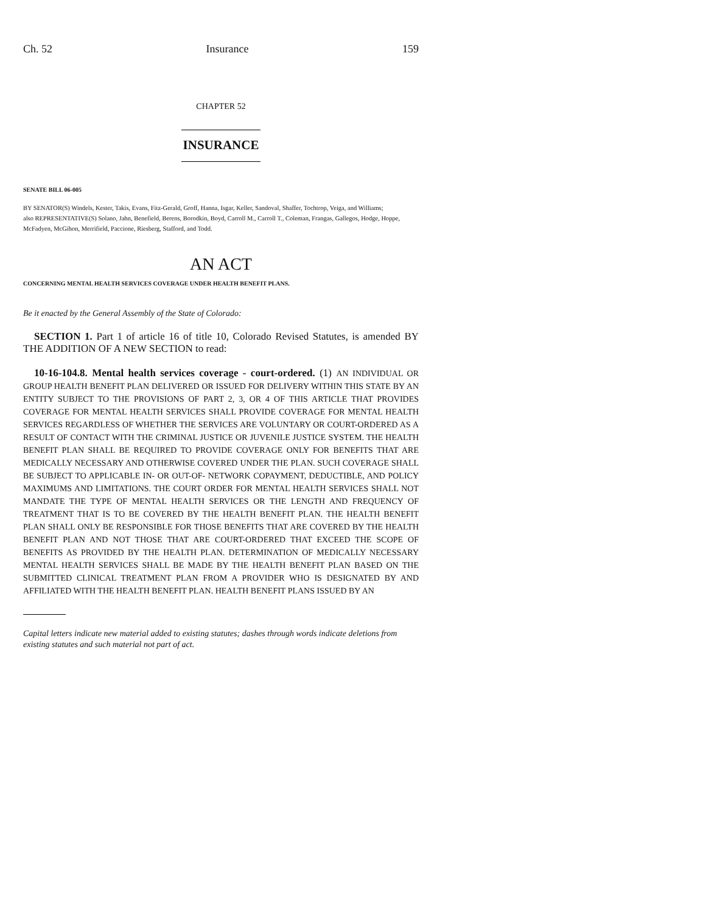Ch. 52 Insurance 159
CHAPTER 52
INSURANCE
SENATE BILL 06-005
BY SENATOR(S) Windels, Kester, Takis, Evans, Fitz-Gerald, Groff, Hanna, Isgar, Keller, Sandoval, Shaffer, Tochtrop, Veiga, and Williams;
also REPRESENTATIVE(S) Solano, Jahn, Benefield, Berens, Borodkin, Boyd, Carroll M., Carroll T., Coleman, Frangas, Gallegos, Hodge, Hoppe, McFadyen, McGihon, Merrifield, Paccione, Riesberg, Stafford, and Todd.
AN ACT
CONCERNING MENTAL HEALTH SERVICES COVERAGE UNDER HEALTH BENEFIT PLANS.
Be it enacted by the General Assembly of the State of Colorado:
SECTION 1. Part 1 of article 16 of title 10, Colorado Revised Statutes, is amended BY THE ADDITION OF A NEW SECTION to read:
10-16-104.8. Mental health services coverage - court-ordered. (1) AN INDIVIDUAL OR GROUP HEALTH BENEFIT PLAN DELIVERED OR ISSUED FOR DELIVERY WITHIN THIS STATE BY AN ENTITY SUBJECT TO THE PROVISIONS OF PART 2, 3, OR 4 OF THIS ARTICLE THAT PROVIDES COVERAGE FOR MENTAL HEALTH SERVICES SHALL PROVIDE COVERAGE FOR MENTAL HEALTH SERVICES REGARDLESS OF WHETHER THE SERVICES ARE VOLUNTARY OR COURT-ORDERED AS A RESULT OF CONTACT WITH THE CRIMINAL JUSTICE OR JUVENILE JUSTICE SYSTEM. THE HEALTH BENEFIT PLAN SHALL BE REQUIRED TO PROVIDE COVERAGE ONLY FOR BENEFITS THAT ARE MEDICALLY NECESSARY AND OTHERWISE COVERED UNDER THE PLAN. SUCH COVERAGE SHALL BE SUBJECT TO APPLICABLE IN- OR OUT-OF- NETWORK COPAYMENT, DEDUCTIBLE, AND POLICY MAXIMUMS AND LIMITATIONS. THE COURT ORDER FOR MENTAL HEALTH SERVICES SHALL NOT MANDATE THE TYPE OF MENTAL HEALTH SERVICES OR THE LENGTH AND FREQUENCY OF TREATMENT THAT IS TO BE COVERED BY THE HEALTH BENEFIT PLAN. THE HEALTH BENEFIT PLAN SHALL ONLY BE RESPONSIBLE FOR THOSE BENEFITS THAT ARE COVERED BY THE HEALTH BENEFIT PLAN AND NOT THOSE THAT ARE COURT-ORDERED THAT EXCEED THE SCOPE OF BENEFITS AS PROVIDED BY THE HEALTH PLAN. DETERMINATION OF MEDICALLY NECESSARY MENTAL HEALTH SERVICES SHALL BE MADE BY THE HEALTH BENEFIT PLAN BASED ON THE SUBMITTED CLINICAL TREATMENT PLAN FROM A PROVIDER WHO IS DESIGNATED BY AND AFFILIATED WITH THE HEALTH BENEFIT PLAN. HEALTH BENEFIT PLANS ISSUED BY AN
Capital letters indicate new material added to existing statutes; dashes through words indicate deletions from existing statutes and such material not part of act.